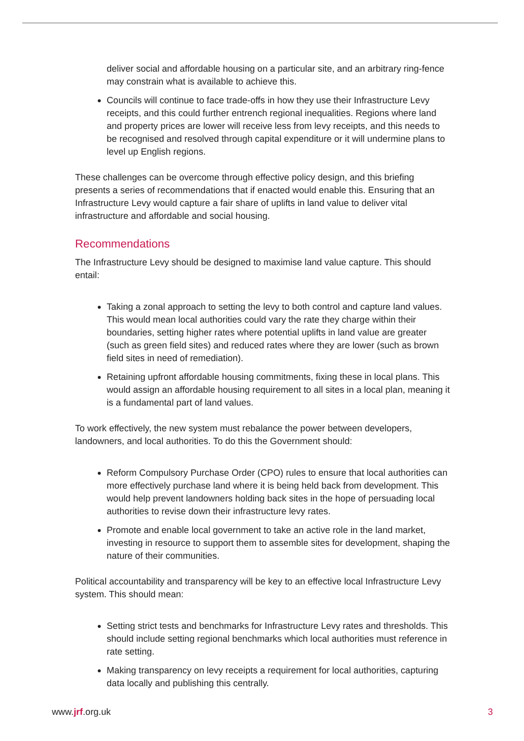deliver social and affordable housing on a particular site, and an arbitrary ring-fence may constrain what is available to achieve this.
Councils will continue to face trade-offs in how they use their Infrastructure Levy receipts, and this could further entrench regional inequalities. Regions where land and property prices are lower will receive less from levy receipts, and this needs to be recognised and resolved through capital expenditure or it will undermine plans to level up English regions.
These challenges can be overcome through effective policy design, and this briefing presents a series of recommendations that if enacted would enable this. Ensuring that an Infrastructure Levy would capture a fair share of uplifts in land value to deliver vital infrastructure and affordable and social housing.
Recommendations
The Infrastructure Levy should be designed to maximise land value capture. This should entail:
Taking a zonal approach to setting the levy to both control and capture land values. This would mean local authorities could vary the rate they charge within their boundaries, setting higher rates where potential uplifts in land value are greater (such as green field sites) and reduced rates where they are lower (such as brown field sites in need of remediation).
Retaining upfront affordable housing commitments, fixing these in local plans. This would assign an affordable housing requirement to all sites in a local plan, meaning it is a fundamental part of land values.
To work effectively, the new system must rebalance the power between developers, landowners, and local authorities. To do this the Government should:
Reform Compulsory Purchase Order (CPO) rules to ensure that local authorities can more effectively purchase land where it is being held back from development. This would help prevent landowners holding back sites in the hope of persuading local authorities to revise down their infrastructure levy rates.
Promote and enable local government to take an active role in the land market, investing in resource to support them to assemble sites for development, shaping the nature of their communities.
Political accountability and transparency will be key to an effective local Infrastructure Levy system. This should mean:
Setting strict tests and benchmarks for Infrastructure Levy rates and thresholds. This should include setting regional benchmarks which local authorities must reference in rate setting.
Making transparency on levy receipts a requirement for local authorities, capturing data locally and publishing this centrally.
www.jrf.org.uk 3